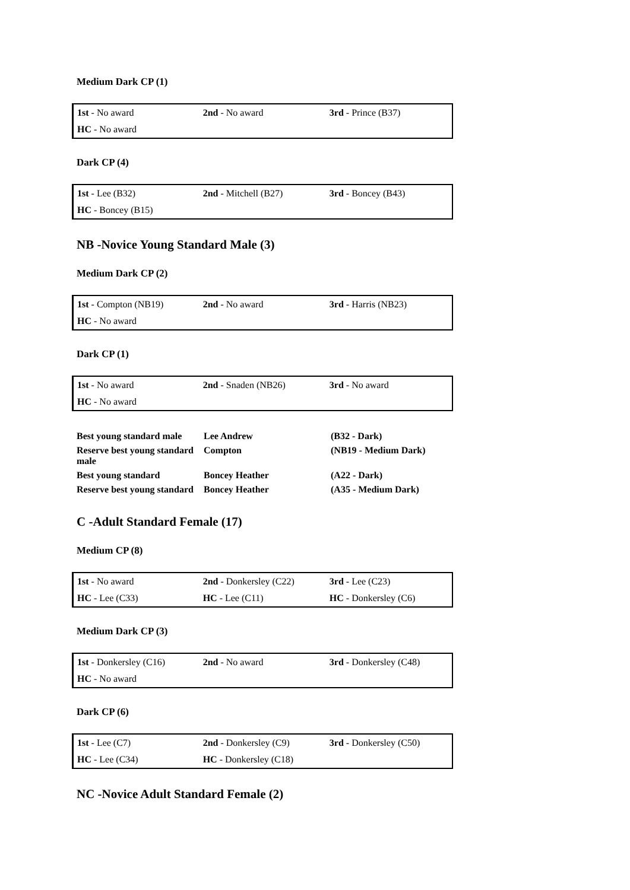Medium Dark CP (1)
| 1st - No award | 2nd - No award | 3rd - Prince (B37) |
| HC - No award | | |
Dark CP (4)
| 1st - Lee (B32) | 2nd - Mitchell (B27) | 3rd - Boncey (B43) |
| HC - Boncey (B15) | | |
NB -Novice Young Standard Male (3)
Medium Dark CP (2)
| 1st - Compton (NB19) | 2nd - No award | 3rd - Harris (NB23) |
| HC - No award | | |
Dark CP (1)
| 1st - No award | 2nd - Snaden (NB26) | 3rd - No award |
| HC - No award | | |
| Best young standard male | Lee Andrew | (B32 - Dark) |
| Reserve best young standard male | Compton | (NB19 - Medium Dark) |
| Best young standard | Boncey Heather | (A22 - Dark) |
| Reserve best young standard | Boncey Heather | (A35 - Medium Dark) |
C -Adult Standard Female (17)
Medium CP (8)
| 1st - No award | 2nd - Donkersley (C22) | 3rd - Lee (C23) |
| HC - Lee (C33) | HC - Lee (C11) | HC - Donkersley (C6) |
Medium Dark CP (3)
| 1st - Donkersley (C16) | 2nd - No award | 3rd - Donkersley (C48) |
| HC - No award | | |
Dark CP (6)
| 1st - Lee (C7) | 2nd - Donkersley (C9) | 3rd - Donkersley (C50) |
| HC - Lee (C34) | HC - Donkersley (C18) | |
NC -Novice Adult Standard Female (2)